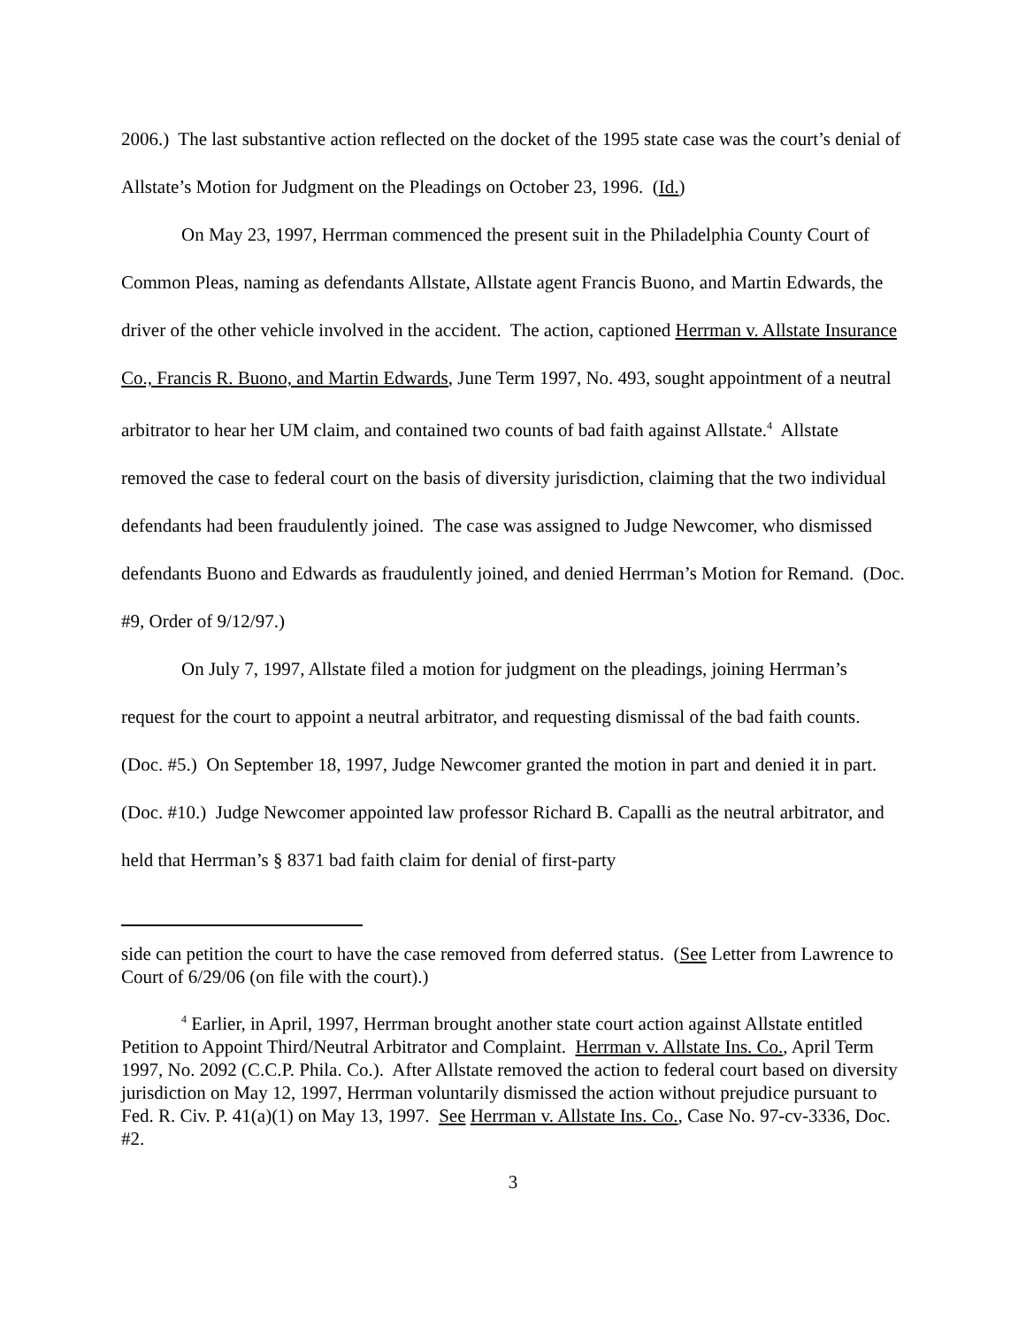2006.) The last substantive action reflected on the docket of the 1995 state case was the court’s denial of Allstate’s Motion for Judgment on the Pleadings on October 23, 1996. (Id.)
On May 23, 1997, Herrman commenced the present suit in the Philadelphia County Court of Common Pleas, naming as defendants Allstate, Allstate agent Francis Buono, and Martin Edwards, the driver of the other vehicle involved in the accident. The action, captioned Herrman v. Allstate Insurance Co., Francis R. Buono, and Martin Edwards, June Term 1997, No. 493, sought appointment of a neutral arbitrator to hear her UM claim, and contained two counts of bad faith against Allstate.<sup>4</sup> Allstate removed the case to federal court on the basis of diversity jurisdiction, claiming that the two individual defendants had been fraudulently joined. The case was assigned to Judge Newcomer, who dismissed defendants Buono and Edwards as fraudulently joined, and denied Herrman’s Motion for Remand. (Doc. #9, Order of 9/12/97.)
On July 7, 1997, Allstate filed a motion for judgment on the pleadings, joining Herrman’s request for the court to appoint a neutral arbitrator, and requesting dismissal of the bad faith counts. (Doc. #5.) On September 18, 1997, Judge Newcomer granted the motion in part and denied it in part. (Doc. #10.) Judge Newcomer appointed law professor Richard B. Capalli as the neutral arbitrator, and held that Herrman’s § 8371 bad faith claim for denial of first-party
side can petition the court to have the case removed from deferred status. (See Letter from Lawrence to Court of 6/29/06 (on file with the court).)
<sup>4</sup> Earlier, in April, 1997, Herrman brought another state court action against Allstate entitled Petition to Appoint Third/Neutral Arbitrator and Complaint. Herrman v. Allstate Ins. Co., April Term 1997, No. 2092 (C.C.P. Phila. Co.). After Allstate removed the action to federal court based on diversity jurisdiction on May 12, 1997, Herrman voluntarily dismissed the action without prejudice pursuant to Fed. R. Civ. P. 41(a)(1) on May 13, 1997. See Herrman v. Allstate Ins. Co., Case No. 97-cv-3336, Doc. #2.
3